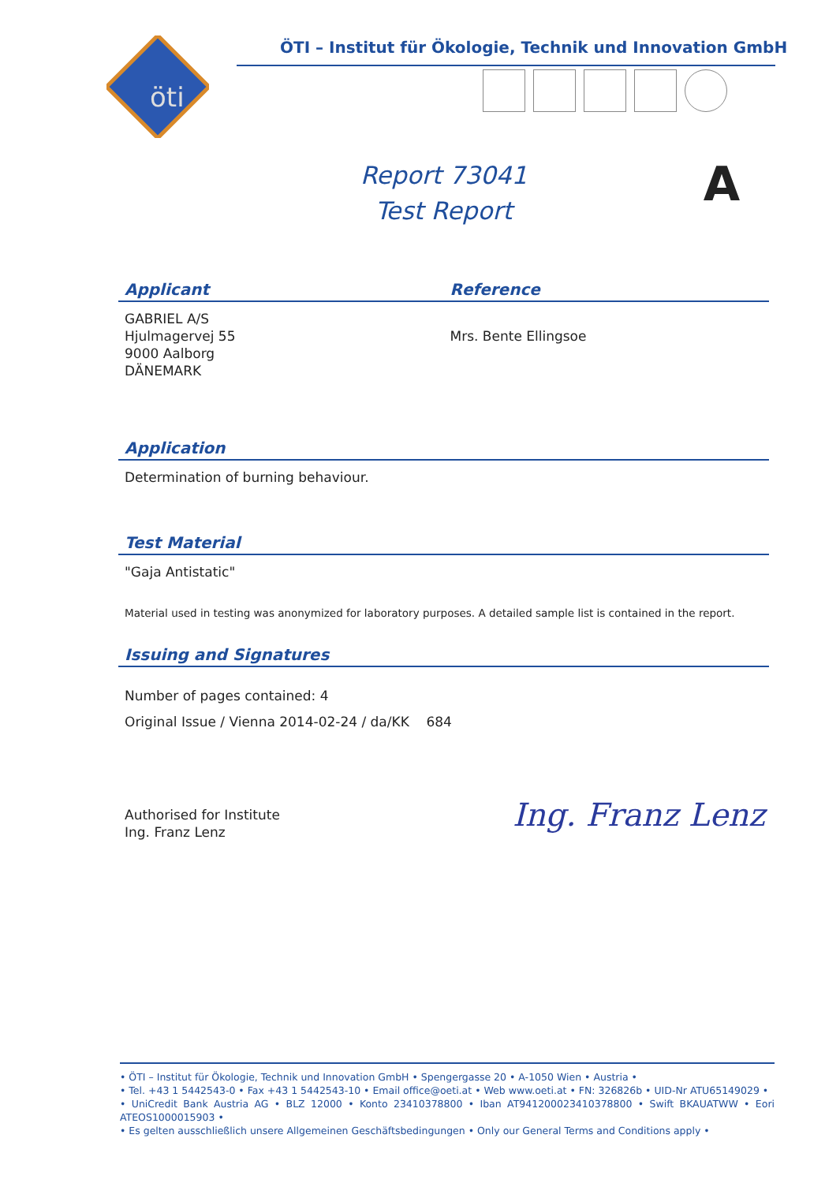öti
ÖTI – Institut für Ökologie, Technik und Innovation GmbH
Report 73041
Test Report
A
Applicant Reference
GABRIEL A/S
Hjulmagervej 55
9000 Aalborg
DÄNEMARK
Mrs. Bente Ellingsoe
Application
Determination of burning behaviour.
Test Material
"Gaja Antistatic"
Material used in testing was anonymized for laboratory purposes. A detailed sample list is contained in the report.
Issuing and Signatures
Number of pages contained: 4
Original Issue / Vienna 2014-02-24 / da/KK 684
Authorised for Institute
Ing. Franz Lenz
Ing. Franz Lenz
• ÖTI – Institut für Ökologie, Technik und Innovation GmbH • Spengergasse 20 • A-1050 Wien • Austria •
• Tel. +43 1 5442543-0 • Fax +43 1 5442543-10 • Email office@oeti.at • Web www.oeti.at • FN: 326826b • UID-Nr ATU65149029 •
• UniCredit Bank Austria AG • BLZ 12000 • Konto 23410378800 • Iban AT941200023410378800 • Swift BKAUATWW • Eori ATEOS1000015903 •
• Es gelten ausschließlich unsere Allgemeinen Geschäftsbedingungen • Only our General Terms and Conditions apply •